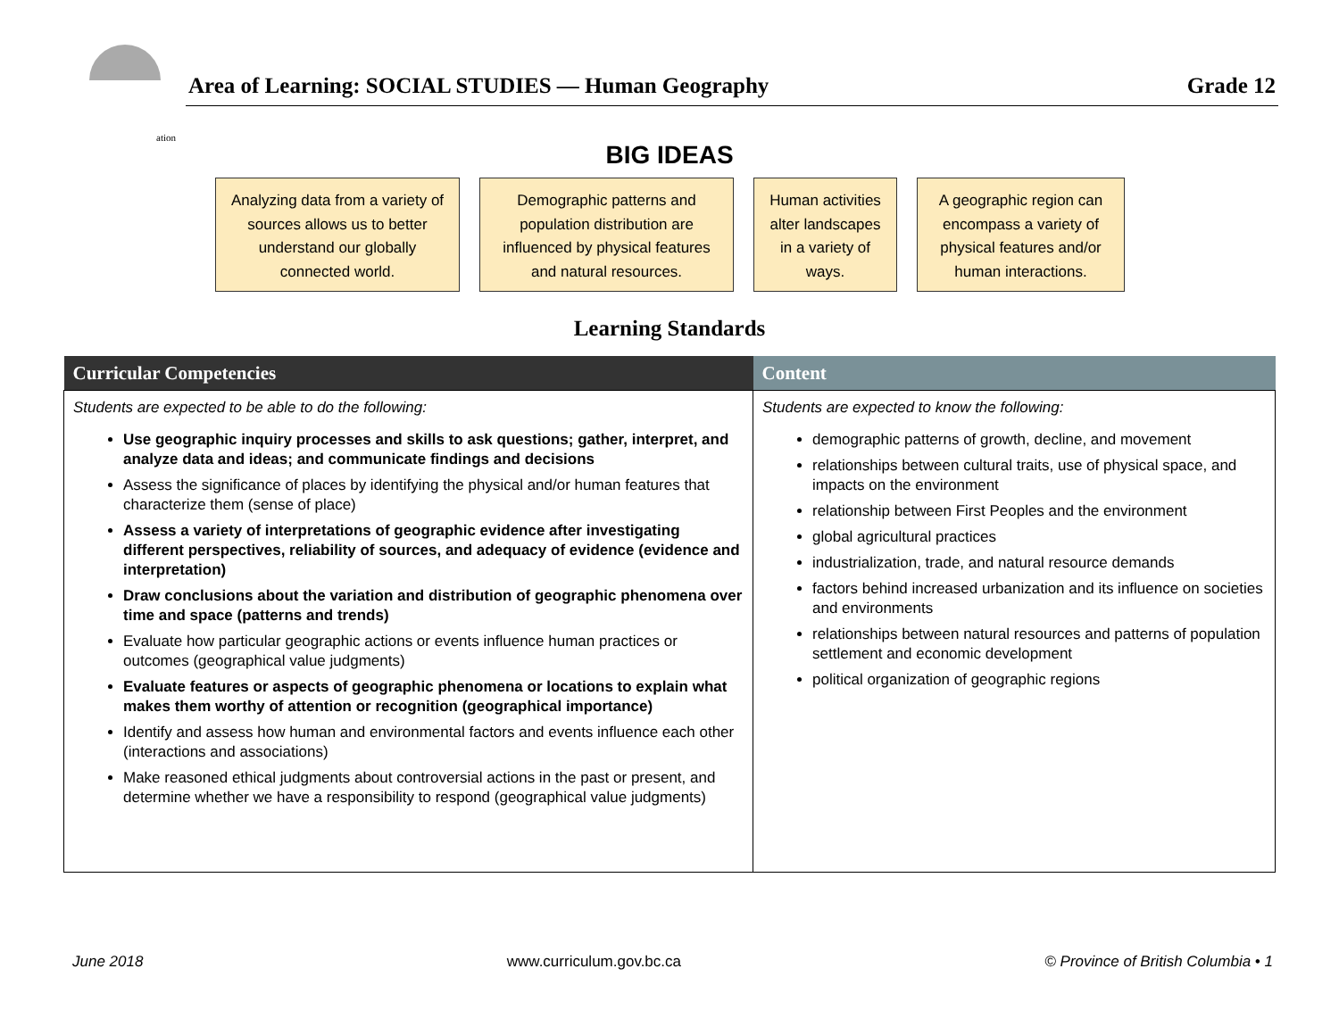ation
Area of Learning: SOCIAL STUDIES — Human Geography Grade 12
BIG IDEAS
Analyzing data from a variety of sources allows us to better understand our globally connected world.
Demographic patterns and population distribution are influenced by physical features and natural resources.
Human activities alter landscapes in a variety of ways.
A geographic region can encompass a variety of physical features and/or human interactions.
Learning Standards
| Curricular Competencies | Content |
| --- | --- |
| Students are expected to be able to do the following: Use geographic inquiry processes and skills to ask questions; gather, interpret, and analyze data and ideas; and communicate findings and decisions Assess the significance of places by identifying the physical and/or human features that characterize them (sense of place) Assess a variety of interpretations of geographic evidence after investigating different perspectives, reliability of sources, and adequacy of evidence (evidence and interpretation) Draw conclusions about the variation and distribution of geographic phenomena over time and space (patterns and trends) Evaluate how particular geographic actions or events influence human practices or outcomes (geographical value judgments) Evaluate features or aspects of geographic phenomena or locations to explain what makes them worthy of attention or recognition (geographical importance) Identify and assess how human and environmental factors and events influence each other (interactions and associations) Make reasoned ethical judgments about controversial actions in the past or present, and determine whether we have a responsibility to respond (geographical value judgments) | Students are expected to know the following: demographic patterns of growth, decline, and movement relationships between cultural traits, use of physical space, and impacts on the environment relationship between First Peoples and the environment global agricultural practices industrialization, trade, and natural resource demands factors behind increased urbanization and its influence on societies and environments relationships between natural resources and patterns of population settlement and economic development political organization of geographic regions |
June 2018 www.curriculum.gov.bc.ca © Province of British Columbia • 1